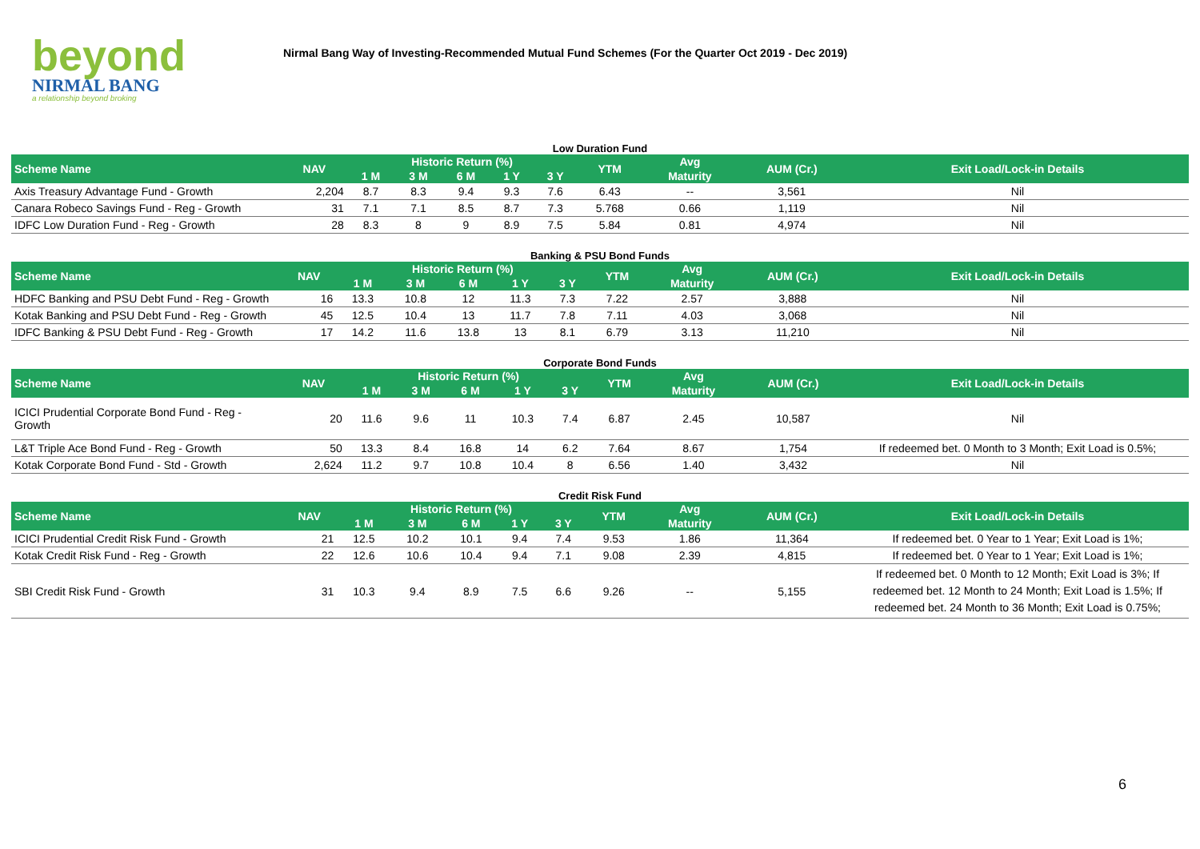beyond
NIRMAL BANG
a relationship beyond broking
Nirmal Bang Way of Investing-Recommended Mutual Fund Schemes (For the Quarter Oct 2019 - Dec 2019)
Low Duration Fund
| Scheme Name | NAV | Historic Return (%) | | | | | YTM | Avg | AUM (Cr.) | Exit Load/Lock-in Details |
| --- | --- | --- | --- | --- | --- | --- | --- | --- | --- | --- |
| | | 1 M | 3 M | 6 M | 1 Y | 3 Y | | Maturity | | |
| Axis Treasury Advantage Fund - Growth | 2,204 | 8.7 | 8.3 | 9.4 | 9.3 | 7.6 | 6.43 | -- | 3,561 | Nil |
| Canara Robeco Savings Fund - Reg - Growth | 31 | 7.1 | 7.1 | 8.5 | 8.7 | 7.3 | 5.768 | 0.66 | 1,119 | Nil |
| IDFC Low Duration Fund - Reg - Growth | 28 | 8.3 | 8 | 9 | 8.9 | 7.5 | 5.84 | 0.81 | 4,974 | Nil |
Banking & PSU Bond Funds
| Scheme Name | NAV | Historic Return (%) | | | | | YTM | Avg | AUM (Cr.) | Exit Load/Lock-in Details |
| --- | --- | --- | --- | --- | --- | --- | --- | --- | --- | --- |
| | | 1 M | 3 M | 6 M | 1 Y | 3 Y | | Maturity | | |
| HDFC Banking and PSU Debt Fund - Reg - Growth | 16 | 13.3 | 10.8 | 12 | 11.3 | 7.3 | 7.22 | 2.57 | 3,888 | Nil |
| Kotak Banking and PSU Debt Fund - Reg - Growth | 45 | 12.5 | 10.4 | 13 | 11.7 | 7.8 | 7.11 | 4.03 | 3,068 | Nil |
| IDFC Banking & PSU Debt Fund - Reg - Growth | 17 | 14.2 | 11.6 | 13.8 | 13 | 8.1 | 6.79 | 3.13 | 11,210 | Nil |
Corporate Bond Funds
| Scheme Name | NAV | Historic Return (%) | | | | | YTM | Avg | AUM (Cr.) | Exit Load/Lock-in Details |
| --- | --- | --- | --- | --- | --- | --- | --- | --- | --- | --- |
| | | 1 M | 3 M | 6 M | 1 Y | 3 Y | | Maturity | | |
| ICICI Prudential Corporate Bond Fund - Reg - Growth | 20 | 11.6 | 9.6 | 11 | 10.3 | 7.4 | 6.87 | 2.45 | 10,587 | Nil |
| L&T Triple Ace Bond Fund - Reg - Growth | 50 | 13.3 | 8.4 | 16.8 | 14 | 6.2 | 7.64 | 8.67 | 1,754 | If redeemed bet. 0 Month to 3 Month; Exit Load is 0.5%; |
| Kotak Corporate Bond Fund - Std - Growth | 2,624 | 11.2 | 9.7 | 10.8 | 10.4 | 8 | 6.56 | 1.40 | 3,432 | Nil |
Credit Risk Fund
| Scheme Name | NAV | Historic Return (%) | | | | | YTM | Avg | AUM (Cr.) | Exit Load/Lock-in Details |
| --- | --- | --- | --- | --- | --- | --- | --- | --- | --- | --- |
| | | 1 M | 3 M | 6 M | 1 Y | 3 Y | | Maturity | | |
| ICICI Prudential Credit Risk Fund - Growth | 21 | 12.5 | 10.2 | 10.1 | 9.4 | 7.4 | 9.53 | 1.86 | 11,364 | If redeemed bet. 0 Year to 1 Year; Exit Load is 1%; |
| Kotak Credit Risk Fund - Reg - Growth | 22 | 12.6 | 10.6 | 10.4 | 9.4 | 7.1 | 9.08 | 2.39 | 4,815 | If redeemed bet. 0 Year to 1 Year; Exit Load is 1%; |
| SBI Credit Risk Fund - Growth | 31 | 10.3 | 9.4 | 8.9 | 7.5 | 6.6 | 9.26 | -- | 5,155 | If redeemed bet. 0 Month to 12 Month; Exit Load is 3%; If redeemed bet. 12 Month to 24 Month; Exit Load is 1.5%; If redeemed bet. 24 Month to 36 Month; Exit Load is 0.75%; |
6